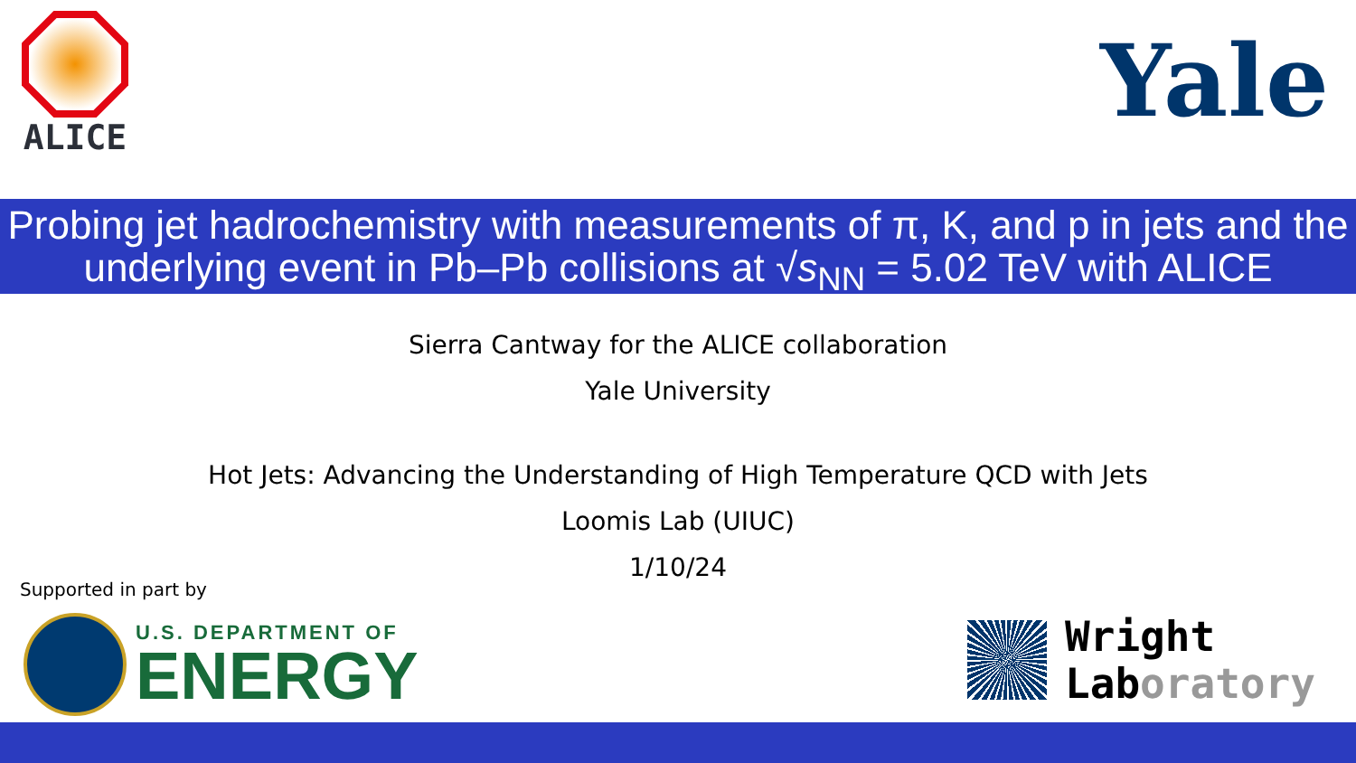ALICE
Yale
Probing jet hadrochemistry with measurements of π, K, and p in jets and the underlying event in Pb–Pb collisions at √s<sub>NN</sub> = 5.02 TeV with ALICE
Sierra Cantway for the ALICE collaboration
Yale University
Hot Jets: Advancing the Understanding of High Temperature QCD with Jets
Loomis Lab (UIUC)
1/10/24
Supported in part by
U.S. DEPARTMENT OF
ENERGY
Wright
Laboratory